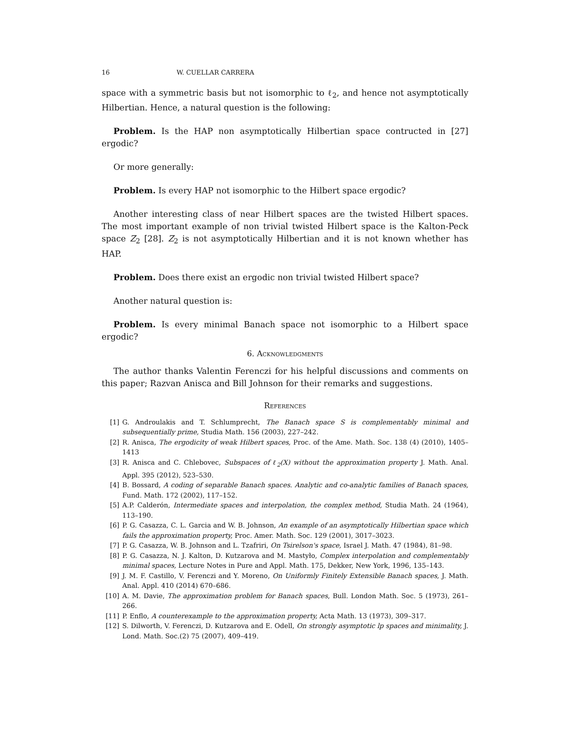16 W. CUELLAR CARRERA
space with a symmetric basis but not isomorphic to ℓ<sub>2</sub>, and hence not asymptotically Hilbertian. Hence, a natural question is the following:
Problem. Is the HAP non asymptotically Hilbertian space contructed in [27] ergodic?
Or more generally:
Problem. Is every HAP not isomorphic to the Hilbert space ergodic?
Another interesting class of near Hilbert spaces are the twisted Hilbert spaces. The most important example of non trivial twisted Hilbert space is the Kalton-Peck space Z<sub>2</sub> [28]. Z<sub>2</sub> is not asymptotically Hilbertian and it is not known whether has HAP.
Problem. Does there exist an ergodic non trivial twisted Hilbert space?
Another natural question is:
Problem. Is every minimal Banach space not isomorphic to a Hilbert space ergodic?
6. Acknowledgments
The author thanks Valentin Ferenczi for his helpful discussions and comments on this paper; Razvan Anisca and Bill Johnson for their remarks and suggestions.
References
[1] G. Androulakis and T. Schlumprecht, The Banach space S is complementably minimal and subsequentially prime, Studia Math. 156 (2003), 227–242.
[2] R. Anisca, The ergodicity of weak Hilbert spaces, Proc. of the Ame. Math. Soc. 138 (4) (2010), 1405–1413
[3] R. Anisca and C. Chlebovec, Subspaces of ℓ<sub>2</sub>(X) without the approximation property J. Math. Anal. Appl. 395 (2012), 523–530.
[4] B. Bossard, A coding of separable Banach spaces. Analytic and co-analytic families of Banach spaces, Fund. Math. 172 (2002), 117–152.
[5] A.P. Calderón, Intermediate spaces and interpolation, the complex method, Studia Math. 24 (1964), 113–190.
[6] P. G. Casazza, C. L. Garcia and W. B. Johnson, An example of an asymptotically Hilbertian space which fails the approximation property, Proc. Amer. Math. Soc. 129 (2001), 3017–3023.
[7] P. G. Casazza, W. B. Johnson and L. Tzafriri, On Tsirelson's space, Israel J. Math. 47 (1984), 81–98.
[8] P. G. Casazza, N. J. Kalton, D. Kutzarova and M. Mastyło, Complex interpolation and complementably minimal spaces, Lecture Notes in Pure and Appl. Math. 175, Dekker, New York, 1996, 135–143.
[9] J. M. F. Castillo, V. Ferenczi and Y. Moreno, On Uniformly Finitely Extensible Banach spaces, J. Math. Anal. Appl. 410 (2014) 670–686.
[10] A. M. Davie, The approximation problem for Banach spaces, Bull. London Math. Soc. 5 (1973), 261–266.
[11] P. Enflo, A counterexample to the approximation property, Acta Math. 13 (1973), 309–317.
[12] S. Dilworth, V. Ferenczi, D. Kutzarova and E. Odell, On strongly asymptotic lp spaces and minimality, J. Lond. Math. Soc.(2) 75 (2007), 409–419.